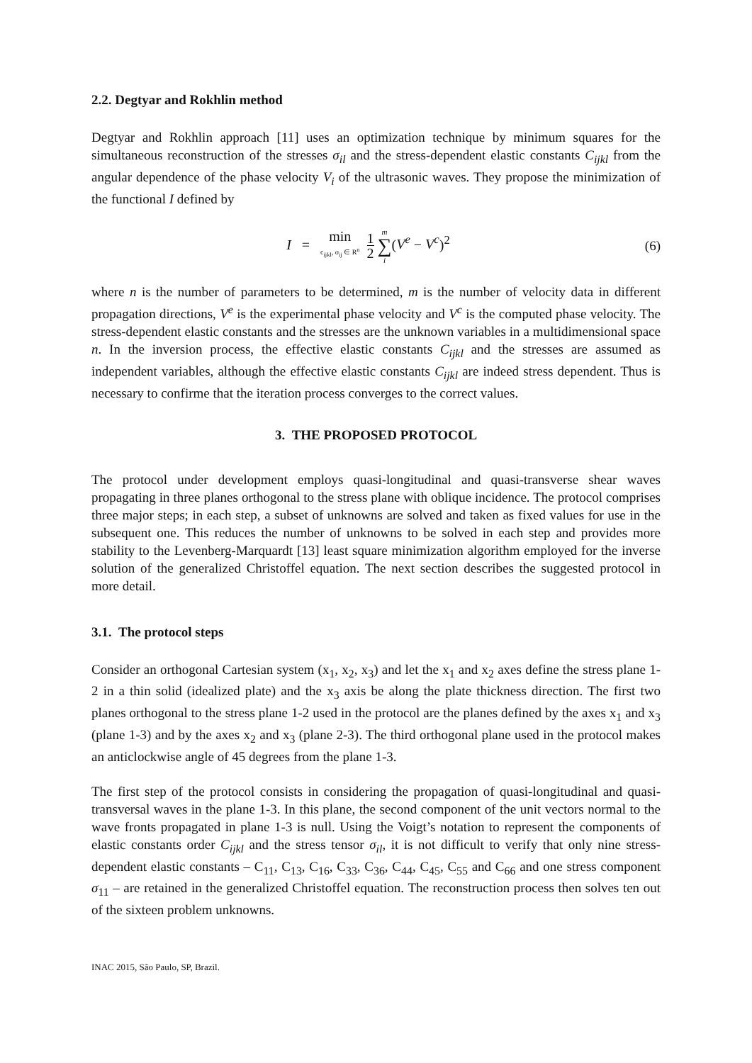2.2. Degtyar and Rokhlin method
Degtyar and Rokhlin approach [11] uses an optimization technique by minimum squares for the simultaneous reconstruction of the stresses σ<sub>il</sub> and the stress-dependent elastic constants C<sub>ijkl</sub> from the angular dependence of the phase velocity V<sub>i</sub> of the ultrasonic waves. They propose the minimization of the functional I defined by
I = min c<sub>ijkl</sub>, σ<sub>ij</sub> ∈ R<sup>n</sup> 1 2 m ∑ i(V<sup>e</sup> − V<sup>c</sup>)<sup>2</sup>
(6)
where n is the number of parameters to be determined, m is the number of velocity data in different propagation directions, V<sup>e</sup> is the experimental phase velocity and V<sup>c</sup> is the computed phase velocity. The stress-dependent elastic constants and the stresses are the unknown variables in a multidimensional space n. In the inversion process, the effective elastic constants C<sub>ijkl</sub> and the stresses are assumed as independent variables, although the effective elastic constants C<sub>ijkl</sub> are indeed stress dependent. Thus is necessary to confirme that the iteration process converges to the correct values.
3. THE PROPOSED PROTOCOL
The protocol under development employs quasi-longitudinal and quasi-transverse shear waves propagating in three planes orthogonal to the stress plane with oblique incidence. The protocol comprises three major steps; in each step, a subset of unknowns are solved and taken as fixed values for use in the subsequent one. This reduces the number of unknowns to be solved in each step and provides more stability to the Levenberg-Marquardt [13] least square minimization algorithm employed for the inverse solution of the generalized Christoffel equation. The next section describes the suggested protocol in more detail.
3.1. The protocol steps
Consider an orthogonal Cartesian system (x<sub>1</sub>, x<sub>2</sub>, x<sub>3</sub>) and let the x<sub>1</sub> and x<sub>2</sub> axes define the stress plane 1-2 in a thin solid (idealized plate) and the x<sub>3</sub> axis be along the plate thickness direction. The first two planes orthogonal to the stress plane 1-2 used in the protocol are the planes defined by the axes x<sub>1</sub> and x<sub>3</sub> (plane 1-3) and by the axes x<sub>2</sub> and x<sub>3</sub> (plane 2-3). The third orthogonal plane used in the protocol makes an anticlockwise angle of 45 degrees from the plane 1-3.
The first step of the protocol consists in considering the propagation of quasi-longitudinal and quasi-transversal waves in the plane 1-3. In this plane, the second component of the unit vectors normal to the wave fronts propagated in plane 1-3 is null. Using the Voigt’s notation to represent the components of elastic constants order C<sub>ijkl</sub> and the stress tensor σ<sub>il</sub>, it is not difficult to verify that only nine stress-dependent elastic constants – C<sub>11</sub>, C<sub>13</sub>, C<sub>16</sub>, C<sub>33</sub>, C<sub>36</sub>, C<sub>44</sub>, C<sub>45</sub>, C<sub>55</sub> and C<sub>66</sub> and one stress component σ<sub>11</sub> – are retained in the generalized Christoffel equation. The reconstruction process then solves ten out of the sixteen problem unknowns.
INAC 2015, São Paulo, SP, Brazil.